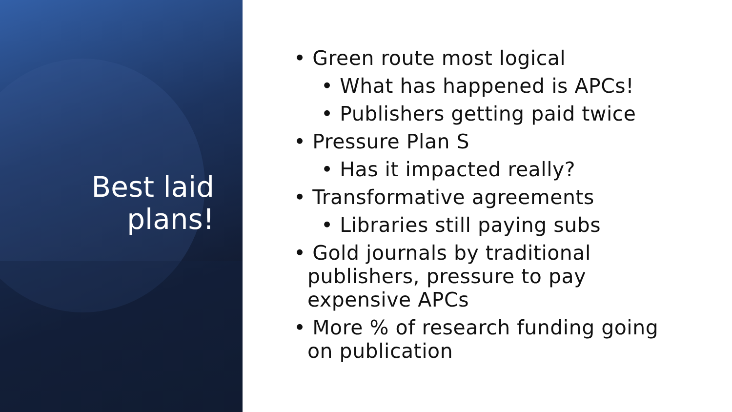Best laid
plans!
• Green route most logical
• What has happened is APCs!
• Publishers getting paid twice
• Pressure Plan S
• Has it impacted really?
• Transformative agreements
• Libraries still paying subs
• Gold journals by traditional publishers, pressure to pay expensive APCs
• More % of research funding going on publication